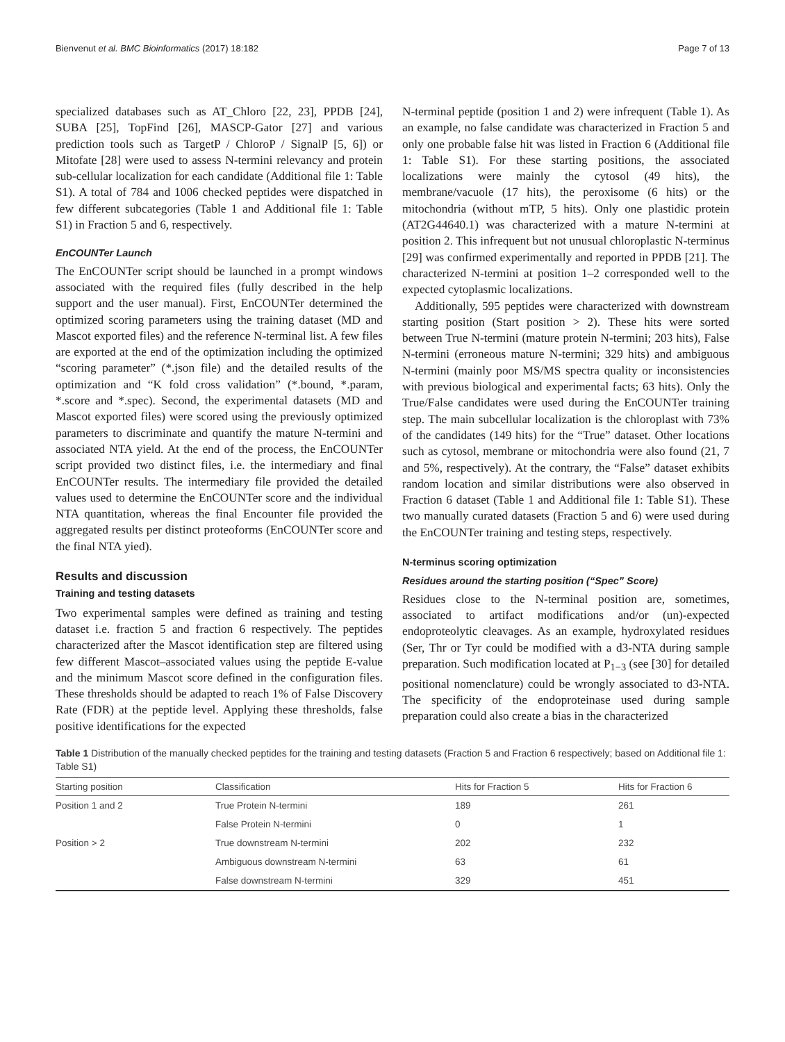Bienvenut et al. BMC Bioinformatics (2017) 18:182 Page 7 of 13
specialized databases such as AT_Chloro [22, 23], PPDB [24], SUBA [25], TopFind [26], MASCP-Gator [27] and various prediction tools such as TargetP / ChloroP / SignalP [5, 6]) or Mitofate [28] were used to assess N-termini relevancy and protein sub-cellular localization for each candidate (Additional file 1: Table S1). A total of 784 and 1006 checked peptides were dispatched in few different subcategories (Table 1 and Additional file 1: Table S1) in Fraction 5 and 6, respectively.
EnCOUNTer Launch
The EnCOUNTer script should be launched in a prompt windows associated with the required files (fully described in the help support and the user manual). First, EnCOUNTer determined the optimized scoring parameters using the training dataset (MD and Mascot exported files) and the reference N-terminal list. A few files are exported at the end of the optimization including the optimized “scoring parameter” (*.json file) and the detailed results of the optimization and “K fold cross validation” (*.bound, *.param, *.score and *.spec). Second, the experimental datasets (MD and Mascot exported files) were scored using the previously optimized parameters to discriminate and quantify the mature N-termini and associated NTA yield. At the end of the process, the EnCOUNTer script provided two distinct files, i.e. the intermediary and final EnCOUNTer results. The intermediary file provided the detailed values used to determine the EnCOUNTer score and the individual NTA quantitation, whereas the final Encounter file provided the aggregated results per distinct proteoforms (EnCOUNTer score and the final NTA yied).
Results and discussion
Training and testing datasets
Two experimental samples were defined as training and testing dataset i.e. fraction 5 and fraction 6 respectively. The peptides characterized after the Mascot identification step are filtered using few different Mascot–associated values using the peptide E-value and the minimum Mascot score defined in the configuration files. These thresholds should be adapted to reach 1% of False Discovery Rate (FDR) at the peptide level. Applying these thresholds, false positive identifications for the expected
N-terminal peptide (position 1 and 2) were infrequent (Table 1). As an example, no false candidate was characterized in Fraction 5 and only one probable false hit was listed in Fraction 6 (Additional file 1: Table S1). For these starting positions, the associated localizations were mainly the cytosol (49 hits), the membrane/vacuole (17 hits), the peroxisome (6 hits) or the mitochondria (without mTP, 5 hits). Only one plastidic protein (AT2G44640.1) was characterized with a mature N-termini at position 2. This infrequent but not unusual chloroplastic N-terminus [29] was confirmed experimentally and reported in PPDB [21]. The characterized N-termini at position 1–2 corresponded well to the expected cytoplasmic localizations.
Additionally, 595 peptides were characterized with downstream starting position (Start position > 2). These hits were sorted between True N-termini (mature protein N-termini; 203 hits), False N-termini (erroneous mature N-termini; 329 hits) and ambiguous N-termini (mainly poor MS/MS spectra quality or inconsistencies with previous biological and experimental facts; 63 hits). Only the True/False candidates were used during the EnCOUNTer training step. The main subcellular localization is the chloroplast with 73% of the candidates (149 hits) for the “True” dataset. Other locations such as cytosol, membrane or mitochondria were also found (21, 7 and 5%, respectively). At the contrary, the “False” dataset exhibits random location and similar distributions were also observed in Fraction 6 dataset (Table 1 and Additional file 1: Table S1). These two manually curated datasets (Fraction 5 and 6) were used during the EnCOUNTer training and testing steps, respectively.
N-terminus scoring optimization
Residues around the starting position (“Spec” Score)
Residues close to the N-terminal position are, sometimes, associated to artifact modifications and/or (un)-expected endoproteolytic cleavages. As an example, hydroxylated residues (Ser, Thr or Tyr could be modified with a d3-NTA during sample preparation. Such modification located at P<sub>1−3</sub> (see [30] for detailed positional nomenclature) could be wrongly associated to d3-NTA. The specificity of the endoproteinase used during sample preparation could also create a bias in the characterized
Table 1 Distribution of the manually checked peptides for the training and testing datasets (Fraction 5 and Fraction 6 respectively; based on Additional file 1: Table S1)
| Starting position | Classification | Hits for Fraction 5 | Hits for Fraction 6 |
| --- | --- | --- | --- |
| Position 1 and 2 | True Protein N-termini | 189 | 261 |
| | False Protein N-termini | 0 | 1 |
| Position > 2 | True downstream N-termini | 202 | 232 |
| | Ambiguous downstream N-termini | 63 | 61 |
| | False downstream N-termini | 329 | 451 |